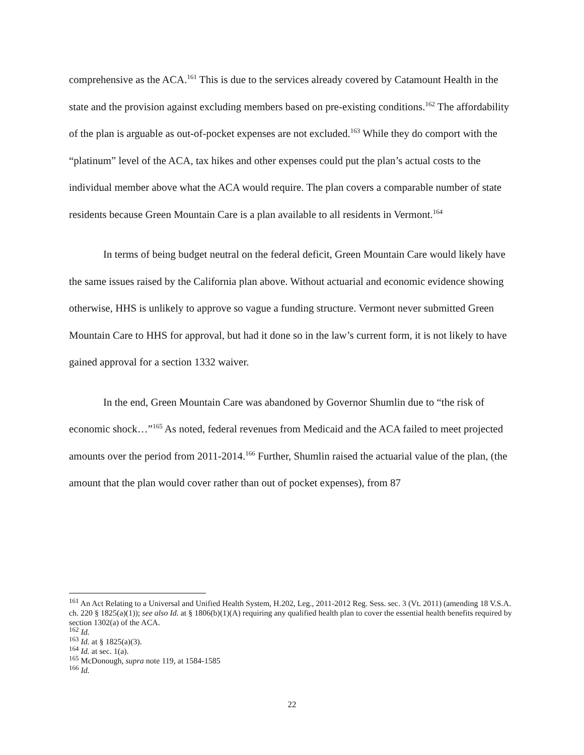comprehensive as the ACA.<sup>161</sup> This is due to the services already covered by Catamount Health in the state and the provision against excluding members based on pre-existing conditions.<sup>162</sup> The affordability of the plan is arguable as out-of-pocket expenses are not excluded.<sup>163</sup> While they do comport with the “platinum” level of the ACA, tax hikes and other expenses could put the plan’s actual costs to the individual member above what the ACA would require. The plan covers a comparable number of state residents because Green Mountain Care is a plan available to all residents in Vermont.<sup>164</sup>
In terms of being budget neutral on the federal deficit, Green Mountain Care would likely have the same issues raised by the California plan above. Without actuarial and economic evidence showing otherwise, HHS is unlikely to approve so vague a funding structure. Vermont never submitted Green Mountain Care to HHS for approval, but had it done so in the law’s current form, it is not likely to have gained approval for a section 1332 waiver.
In the end, Green Mountain Care was abandoned by Governor Shumlin due to “the risk of economic shock…”<sup>165</sup> As noted, federal revenues from Medicaid and the ACA failed to meet projected amounts over the period from 2011-2014.<sup>166</sup> Further, Shumlin raised the actuarial value of the plan, (the amount that the plan would cover rather than out of pocket expenses), from 87
<sup>161</sup> An Act Relating to a Universal and Unified Health System, H.202, Leg., 2011-2012 Reg. Sess. sec. 3 (Vt. 2011) (amending 18 V.S.A. ch. 220 § 1825(a)(1)); see also Id. at § 1806(b)(1)(A) requiring any qualified health plan to cover the essential health benefits required by section 1302(a) of the ACA.
<sup>162</sup> Id.
<sup>163</sup> Id. at § 1825(a)(3).
<sup>164</sup> Id. at sec. 1(a).
<sup>165</sup> McDonough, supra note 119, at 1584-1585
<sup>166</sup> Id.
22